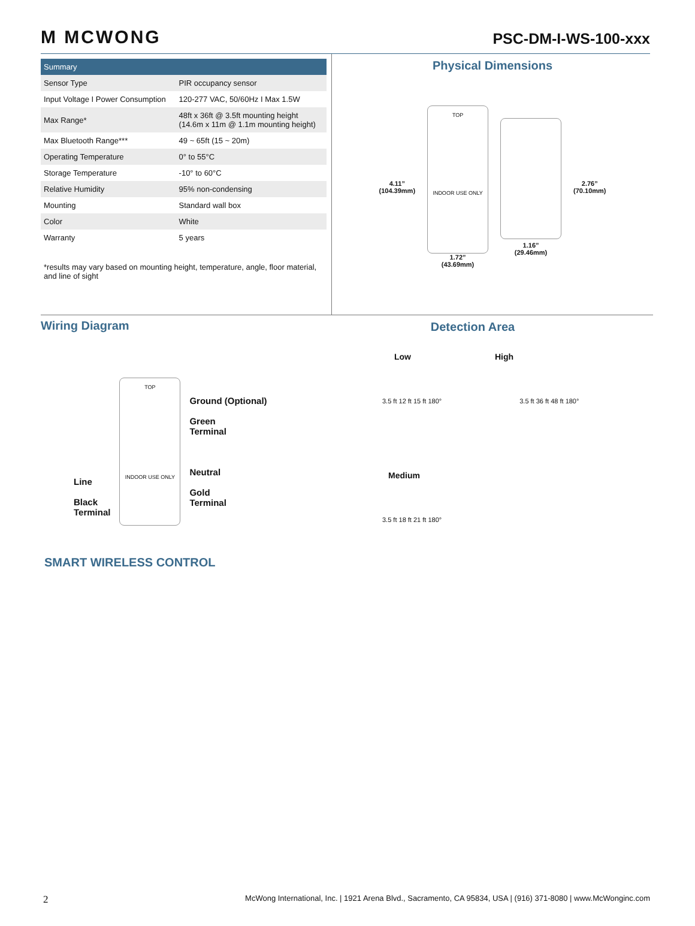M MCWONG
PSC-DM-I-WS-100-xxx
| Summary | |
| --- | --- |
| Sensor Type | PIR occupancy sensor |
| Input Voltage I Power Consumption | 120-277 VAC, 50/60Hz I Max 1.5W |
| Max Range* | 48ft x 36ft @ 3.5ft mounting height (14.6m x 11m @ 1.1m mounting height) |
| Max Bluetooth Range*** | 49 ~ 65ft (15 ~ 20m) |
| Operating Temperature | 0° to 55°C |
| Storage Temperature | -10° to 60°C |
| Relative Humidity | 95% non-condensing |
| Mounting | Standard wall box |
| Color | White |
| Warranty | 5 years |
*results may vary based on mounting height, temperature, angle, floor material, and line of sight
Physical Dimensions
4.11”
(104.39mm)
TOP
INDOOR USE ONLY
1.72”
(43.69mm)
1.16”
(29.46mm)
2.76”
(70.10mm)
Wiring Diagram
Line
Black
Terminal
TOP
INDOOR USE ONLY
Ground (Optional)
Green
Terminal
Neutral
Gold
Terminal
SMART WIRELESS CONTROL
Detection Area
Low High
3.5 ft 12 ft 15 ft 180° 3.5 ft 36 ft 48 ft 180°
Medium
3.5 ft 18 ft 21 ft 180°
2 McWong International, Inc. | 1921 Arena Blvd., Sacramento, CA 95834, USA | (916) 371-8080 | www.McWonginc.com